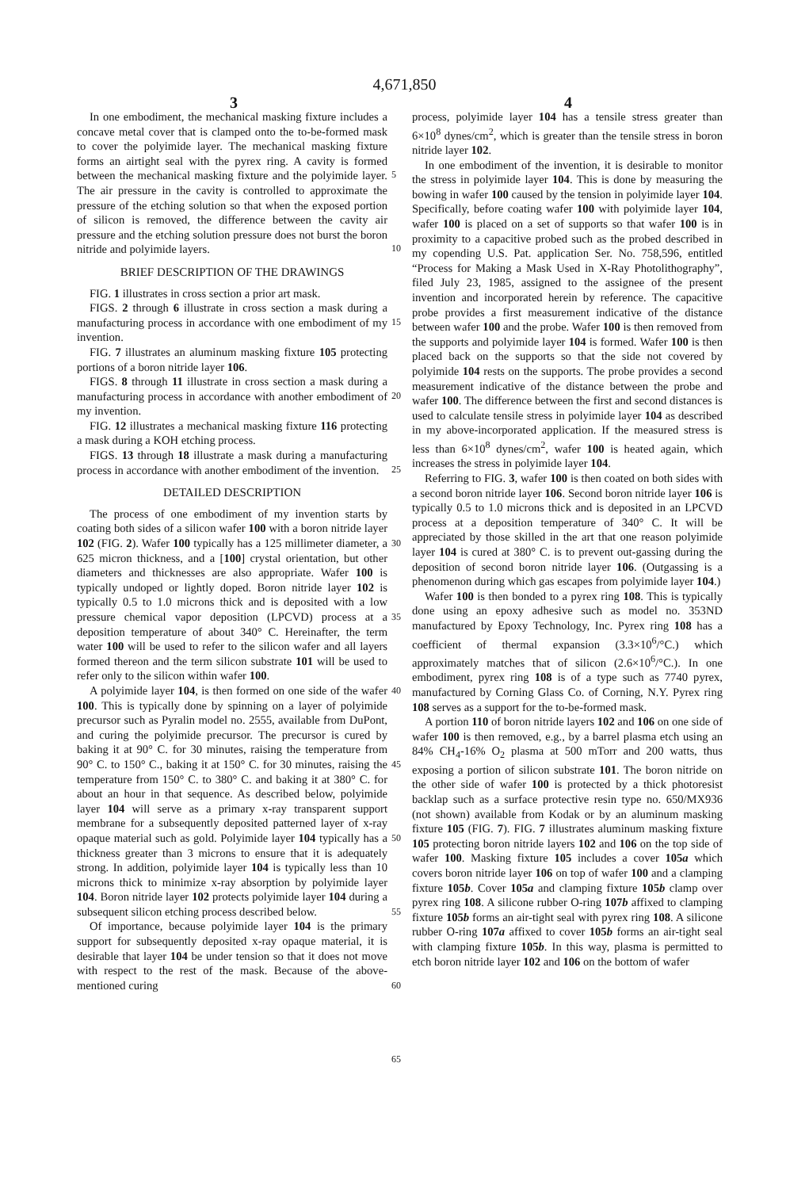4,671,850
3 4
In one embodiment, the mechanical masking fixture includes a concave metal cover that is clamped onto the to-be-formed mask to cover the polyimide layer. The mechanical masking fixture forms an airtight seal with the pyrex ring. A cavity is formed between the mechanical masking fixture and the polyimide layer. The air pressure in the cavity is controlled to approximate the pressure of the etching solution so that when the exposed portion of silicon is removed, the difference between the cavity air pressure and the etching solution pressure does not burst the boron nitride and polyimide layers.
BRIEF DESCRIPTION OF THE DRAWINGS
FIG. 1 illustrates in cross section a prior art mask.
FIGS. 2 through 6 illustrate in cross section a mask during a manufacturing process in accordance with one embodiment of my invention.
FIG. 7 illustrates an aluminum masking fixture 105 protecting portions of a boron nitride layer 106.
FIGS. 8 through 11 illustrate in cross section a mask during a manufacturing process in accordance with another embodiment of my invention.
FIG. 12 illustrates a mechanical masking fixture 116 protecting a mask during a KOH etching process.
FIGS. 13 through 18 illustrate a mask during a manufacturing process in accordance with another embodiment of the invention.
DETAILED DESCRIPTION
The process of one embodiment of my invention starts by coating both sides of a silicon wafer 100 with a boron nitride layer 102 (FIG. 2). Wafer 100 typically has a 125 millimeter diameter, a 625 micron thickness, and a [100] crystal orientation, but other diameters and thicknesses are also appropriate. Wafer 100 is typically undoped or lightly doped. Boron nitride layer 102 is typically 0.5 to 1.0 microns thick and is deposited with a low pressure chemical vapor deposition (LPCVD) process at a deposition temperature of about 340° C. Hereinafter, the term water 100 will be used to refer to the silicon wafer and all layers formed thereon and the term silicon substrate 101 will be used to refer only to the silicon within wafer 100.
A polyimide layer 104, is then formed on one side of the wafer 100. This is typically done by spinning on a layer of polyimide precursor such as Pyralin model no. 2555, available from DuPont, and curing the polyimide precursor. The precursor is cured by baking it at 90° C. for 30 minutes, raising the temperature from 90° C. to 150° C., baking it at 150° C. for 30 minutes, raising the temperature from 150° C. to 380° C. and baking it at 380° C. for about an hour in that sequence. As described below, polyimide layer 104 will serve as a primary x-ray transparent support membrane for a subsequently deposited patterned layer of x-ray opaque material such as gold. Polyimide layer 104 typically has a thickness greater than 3 microns to ensure that it is adequately strong. In addition, polyimide layer 104 is typically less than 10 microns thick to minimize x-ray absorption by polyimide layer 104. Boron nitride layer 102 protects polyimide layer 104 during a subsequent silicon etching process described below.
Of importance, because polyimide layer 104 is the primary support for subsequently deposited x-ray opaque material, it is desirable that layer 104 be under tension so that it does not move with respect to the rest of the mask. Because of the above-mentioned curing
5
10
15
20
25
30
35
40
45
50
55
60
65
process, polyimide layer 104 has a tensile stress greater than 6×10<sup>8</sup> dynes/cm<sup>2</sup>, which is greater than the tensile stress in boron nitride layer 102.
In one embodiment of the invention, it is desirable to monitor the stress in polyimide layer 104. This is done by measuring the bowing in wafer 100 caused by the tension in polyimide layer 104. Specifically, before coating wafer 100 with polyimide layer 104, wafer 100 is placed on a set of supports so that wafer 100 is in proximity to a capacitive probed such as the probed described in my copending U.S. Pat. application Ser. No. 758,596, entitled “Process for Making a Mask Used in X-Ray Photolithography”, filed July 23, 1985, assigned to the assignee of the present invention and incorporated herein by reference. The capacitive probe provides a first measurement indicative of the distance between wafer 100 and the probe. Wafer 100 is then removed from the supports and polyimide layer 104 is formed. Wafer 100 is then placed back on the supports so that the side not covered by polyimide 104 rests on the supports. The probe provides a second measurement indicative of the distance between the probe and wafer 100. The difference between the first and second distances is used to calculate tensile stress in polyimide layer 104 as described in my above-incorporated application. If the measured stress is less than 6×10<sup>8</sup> dynes/cm<sup>2</sup>, wafer 100 is heated again, which increases the stress in polyimide layer 104.
Referring to FIG. 3, wafer 100 is then coated on both sides with a second boron nitride layer 106. Second boron nitride layer 106 is typically 0.5 to 1.0 microns thick and is deposited in an LPCVD process at a deposition temperature of 340° C. It will be appreciated by those skilled in the art that one reason polyimide layer 104 is cured at 380° C. is to prevent out-gassing during the deposition of second boron nitride layer 106. (Outgassing is a phenomenon during which gas escapes from polyimide layer 104.)
Wafer 100 is then bonded to a pyrex ring 108. This is typically done using an epoxy adhesive such as model no. 353ND manufactured by Epoxy Technology, Inc. Pyrex ring 108 has a coefficient of thermal expansion (3.3×10<sup>6</sup>/°C.) which approximately matches that of silicon (2.6×10<sup>6</sup>/°C.). In one embodiment, pyrex ring 108 is of a type such as 7740 pyrex, manufactured by Corning Glass Co. of Corning, N.Y. Pyrex ring 108 serves as a support for the to-be-formed mask.
A portion 110 of boron nitride layers 102 and 106 on one side of wafer 100 is then removed, e.g., by a barrel plasma etch using an 84% CH<sub>4</sub>-16% O<sub>2</sub> plasma at 500 mTorr and 200 watts, thus exposing a portion of silicon substrate 101. The boron nitride on the other side of wafer 100 is protected by a thick photoresist backlap such as a surface protective resin type no. 650/MX936 (not shown) available from Kodak or by an aluminum masking fixture 105 (FIG. 7). FIG. 7 illustrates aluminum masking fixture 105 protecting boron nitride layers 102 and 106 on the top side of wafer 100. Masking fixture 105 includes a cover 105a which covers boron nitride layer 106 on top of wafer 100 and a clamping fixture 105b. Cover 105a and clamping fixture 105b clamp over pyrex ring 108. A silicone rubber O-ring 107b affixed to clamping fixture 105b forms an air-tight seal with pyrex ring 108. A silicone rubber O-ring 107a affixed to cover 105b forms an air-tight seal with clamping fixture 105b. In this way, plasma is permitted to etch boron nitride layer 102 and 106 on the bottom of wafer